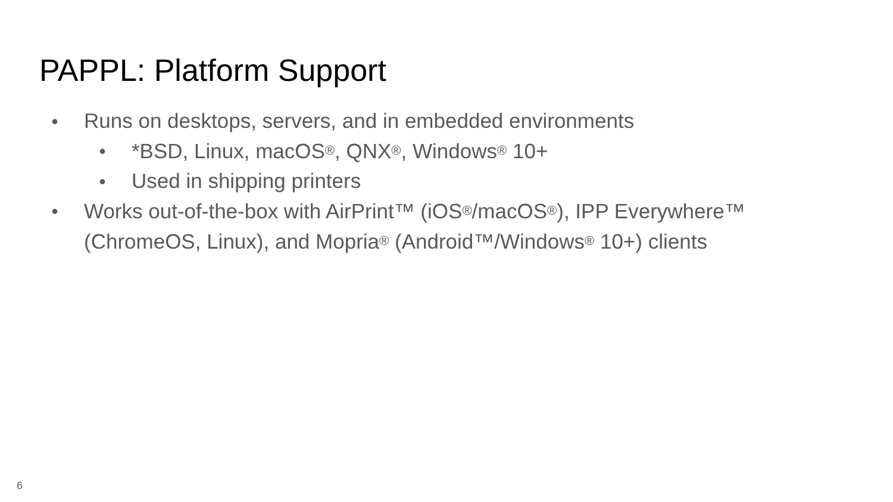PAPPL: Platform Support
● Runs on desktops, servers, and in embedded environments
● *BSD, Linux, macOS®, QNX®, Windows® 10+
● Used in shipping printers
● Works out-of-the-box with AirPrint™ (iOS®/macOS®), IPP Everywhere™ (ChromeOS, Linux), and Mopria® (Android™/Windows® 10+) clients
6